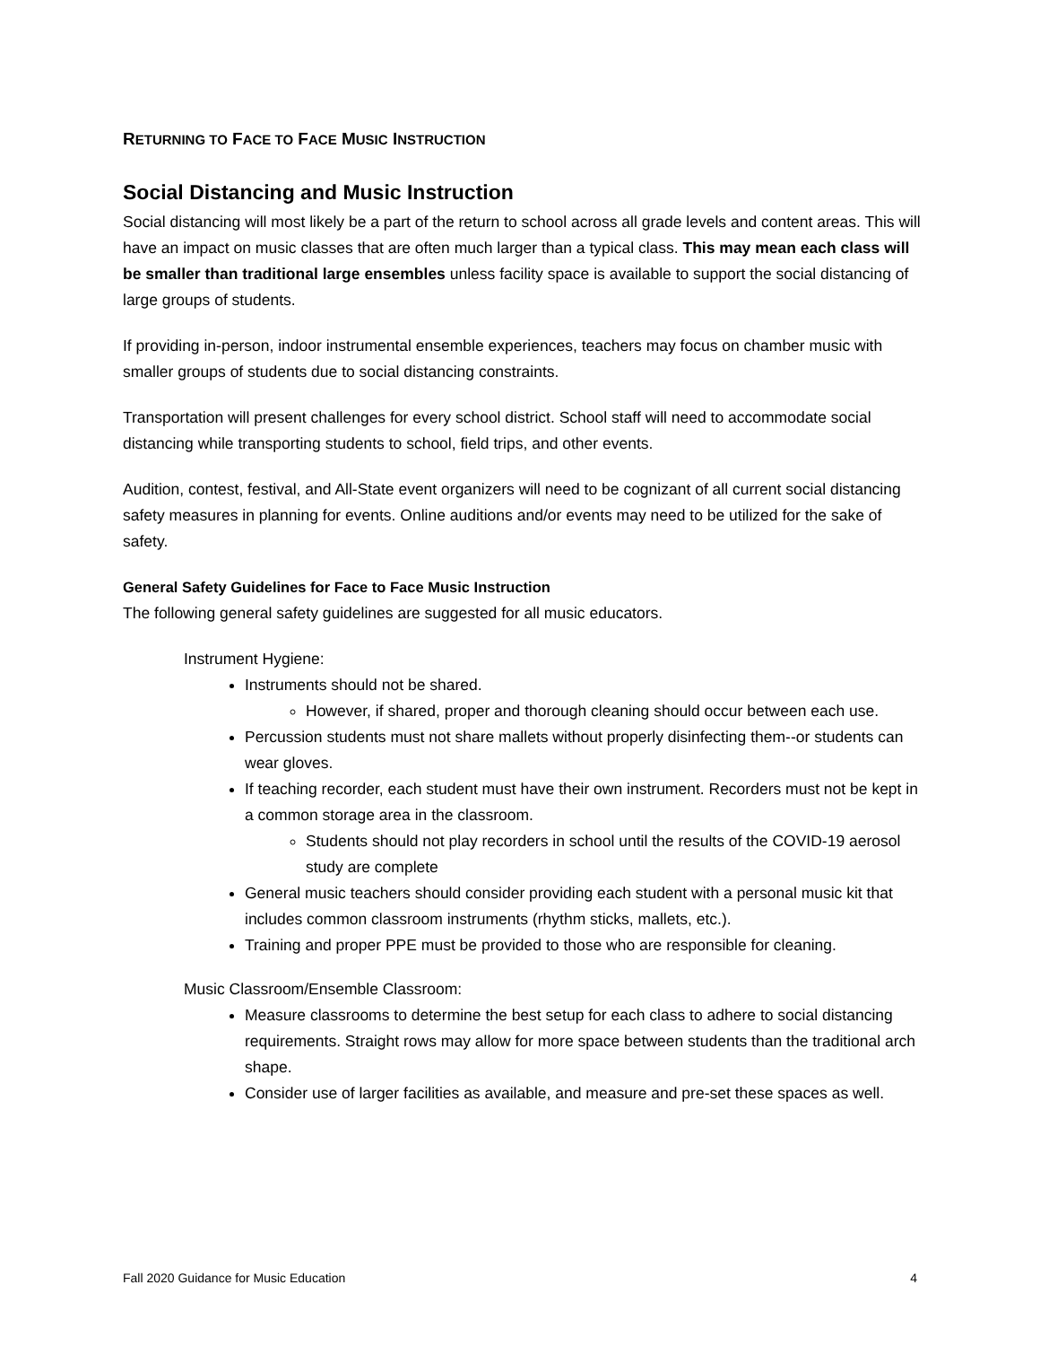RETURNING TO FACE TO FACE MUSIC INSTRUCTION
Social Distancing and Music Instruction
Social distancing will most likely be a part of the return to school across all grade levels and content areas. This will have an impact on music classes that are often much larger than a typical class. This may mean each class will be smaller than traditional large ensembles unless facility space is available to support the social distancing of large groups of students.
If providing in-person, indoor instrumental ensemble experiences, teachers may focus on chamber music with smaller groups of students due to social distancing constraints.
Transportation will present challenges for every school district. School staff will need to accommodate social distancing while transporting students to school, field trips, and other events.
Audition, contest, festival, and All-State event organizers will need to be cognizant of all current social distancing safety measures in planning for events. Online auditions and/or events may need to be utilized for the sake of safety.
General Safety Guidelines for Face to Face Music Instruction
The following general safety guidelines are suggested for all music educators.
Instrument Hygiene:
Instruments should not be shared.
However, if shared, proper and thorough cleaning should occur between each use.
Percussion students must not share mallets without properly disinfecting them--or students can wear gloves.
If teaching recorder, each student must have their own instrument. Recorders must not be kept in a common storage area in the classroom.
Students should not play recorders in school until the results of the COVID-19 aerosol study are complete
General music teachers should consider providing each student with a personal music kit that includes common classroom instruments (rhythm sticks, mallets, etc.).
Training and proper PPE must be provided to those who are responsible for cleaning.
Music Classroom/Ensemble Classroom:
Measure classrooms to determine the best setup for each class to adhere to social distancing requirements. Straight rows may allow for more space between students than the traditional arch shape.
Consider use of larger facilities as available, and measure and pre-set these spaces as well.
Fall 2020 Guidance for Music Education 4